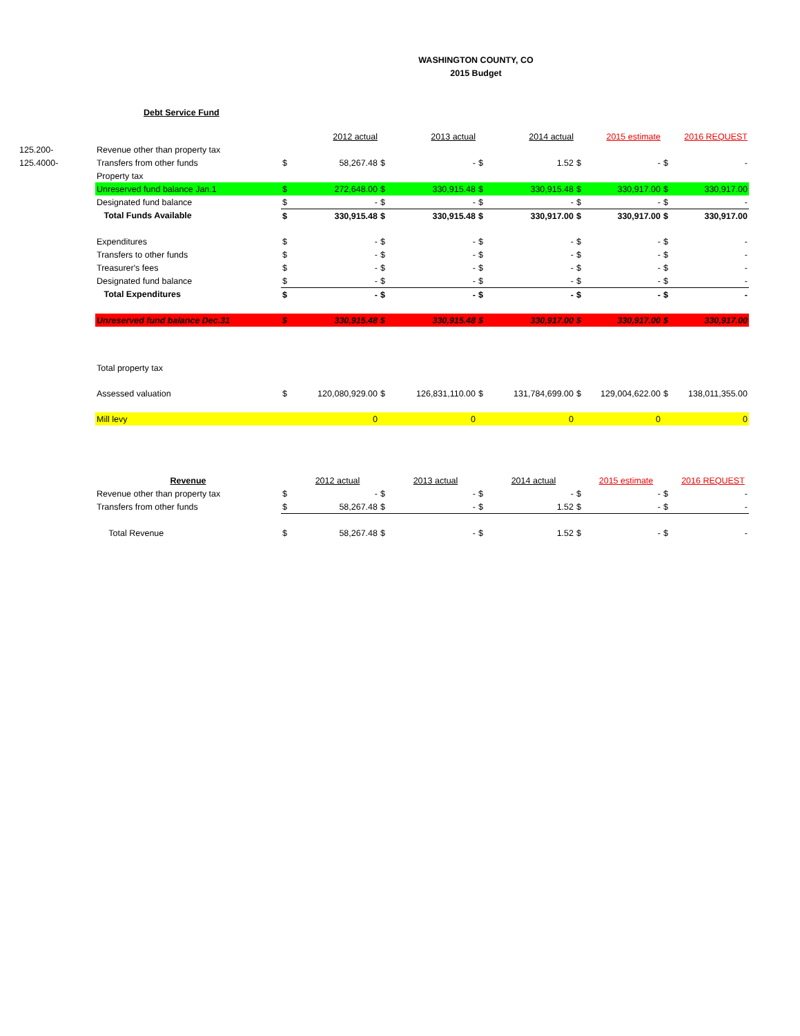WASHINGTON COUNTY, CO
2015 Budget
Debt Service Fund
| | | | 2012 actual | | 2013 actual | | 2014 actual | | 2015 estimate | | 2016 REQUEST |
| 125.200- | Revenue other than property tax | | | | | | | | | | |
| 125.4000- | Transfers from other funds | $ | 58,267.48 | $ | - | $ | 1.52 | $ | - | $ | - |
| | Property tax | | | | | | | | | | |
| | Unreserved fund balance Jan.1 | $ | 272,648.00 | $ | 330,915.48 | $ | 330,915.48 | $ | 330,917.00 | $ | 330,917.00 |
| | Designated fund balance | $ | - | $ | - | $ | - | $ | - | $ | - |
| | Total Funds Available | $ | 330,915.48 | $ | 330,915.48 | $ | 330,917.00 | $ | 330,917.00 | $ | 330,917.00 |
| | Expenditures | $ | - | $ | - | $ | - | $ | - | $ | - |
| | Transfers to other funds | $ | - | $ | - | $ | - | $ | - | $ | - |
| | Treasurer's fees | $ | - | $ | - | $ | - | $ | - | $ | - |
| | Designated fund balance | $ | - | $ | - | $ | - | $ | - | $ | - |
| | Total Expenditures | $ | - | $ | - | $ | - | $ | - | $ | - |
| | Unreserved fund balance Dec.31 | $ | 330,915.48 | $ | 330,915.48 | $ | 330,917.00 | $ | 330,917.00 | $ | 330,917.00 |
| | Total property tax | | | | | | | | | | |
| | Assessed valuation | $ | 120,080,929.00 | $ | 126,831,110.00 | $ | 131,784,699.00 | $ | 129,004,622.00 | $ | 138,011,355.00 |
| | Mill levy | | 0 | | 0 | | 0 | | 0 | | 0 |
| | Revenue | | 2012 actual | | 2013 actual | | 2014 actual | | 2015 estimate | | 2016 REQUEST |
| | Revenue other than property tax | $ | - | $ | - | $ | - | $ | - | $ | - |
| | Transfers from other funds | $ | 58,267.48 | $ | - | $ | 1.52 | $ | - | $ | - |
| | Total Revenue | $ | 58,267.48 | $ | - | $ | 1.52 | $ | - | $ | - |